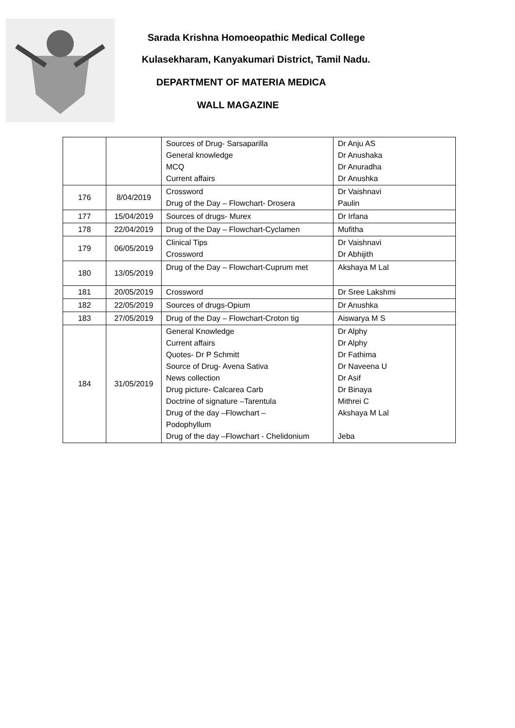Sarada Krishna Homoeopathic Medical College
Kulasekharam, Kanyakumari District, Tamil Nadu.
DEPARTMENT OF MATERIA MEDICA
WALL MAGAZINE
| | | Sources of Drug- Sarsaparilla General knowledge MCQ Current affairs | Dr Anju AS Dr Anushaka Dr Anuradha Dr Anushka |
| 176 | 8/04/2019 | Crossword Drug of the Day – Flowchart- Drosera | Dr Vaishnavi Paulin |
| 177 | 15/04/2019 | Sources of drugs- Murex | Dr Irfana |
| 178 | 22/04/2019 | Drug of the Day – Flowchart-Cyclamen | Mufitha |
| 179 | 06/05/2019 | Clinical Tips Crossword | Dr Vaishnavi Dr Abhijith |
| 180 | 13/05/2019 | Drug of the Day – Flowchart-Cuprum met | Akshaya M Lal |
| 181 | 20/05/2019 | Crossword | Dr Sree Lakshmi |
| 182 | 22/05/2019 | Sources of drugs-Opium | Dr Anushka |
| 183 | 27/05/2019 | Drug of the Day – Flowchart-Croton tig | Aiswarya M S |
| 184 | 31/05/2019 | General Knowledge Current affairs Quotes- Dr P Schmitt Source of Drug- Avena Sativa News collection Drug picture- Calcarea Carb Doctrine of signature –Tarentula Drug of the day –Flowchart – Podophyllum Drug of the day –Flowchart - Chelidonium | Dr Alphy Dr Alphy Dr Fathima Dr Naveena U Dr Asif Dr Binaya Mithrei C Akshaya M Lal Jeba |